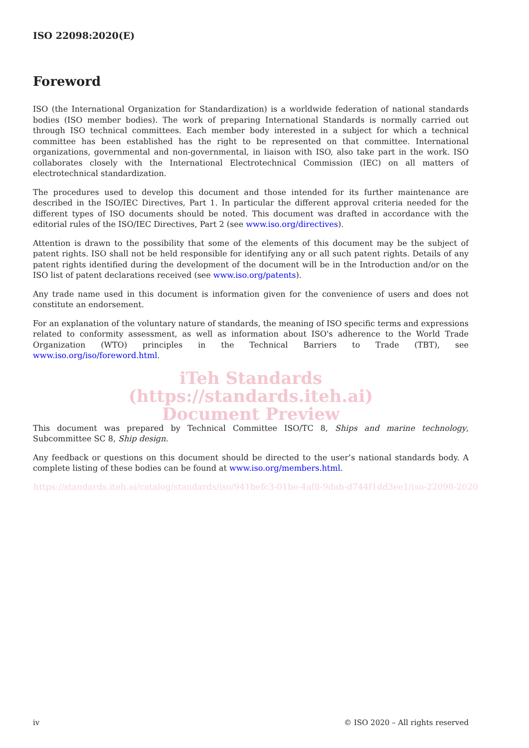ISO 22098:2020(E)
Foreword
ISO (the International Organization for Standardization) is a worldwide federation of national standards bodies (ISO member bodies). The work of preparing International Standards is normally carried out through ISO technical committees. Each member body interested in a subject for which a technical committee has been established has the right to be represented on that committee. International organizations, governmental and non-governmental, in liaison with ISO, also take part in the work. ISO collaborates closely with the International Electrotechnical Commission (IEC) on all matters of electrotechnical standardization.
The procedures used to develop this document and those intended for its further maintenance are described in the ISO/IEC Directives, Part 1. In particular the different approval criteria needed for the different types of ISO documents should be noted. This document was drafted in accordance with the editorial rules of the ISO/IEC Directives, Part 2 (see www.iso.org/directives).
Attention is drawn to the possibility that some of the elements of this document may be the subject of patent rights. ISO shall not be held responsible for identifying any or all such patent rights. Details of any patent rights identified during the development of the document will be in the Introduction and/or on the ISO list of patent declarations received (see www.iso.org/patents).
Any trade name used in this document is information given for the convenience of users and does not constitute an endorsement.
For an explanation of the voluntary nature of standards, the meaning of ISO specific terms and expressions related to conformity assessment, as well as information about ISO's adherence to the World Trade Organization (WTO) principles in the Technical Barriers to Trade (TBT), see www.iso.org/iso/foreword.html.
iTeh Standards
(https://standards.iteh.ai)
Document Preview
This document was prepared by Technical Committee ISO/TC 8, Ships and marine technology, Subcommittee SC 8, Ship design.
Any feedback or questions on this document should be directed to the user’s national standards body. A complete listing of these bodies can be found at www.iso.org/members.html.
https://standards.iteh.ai/catalog/standards/iso/941befc3-01be-4af8-9dab-d744f1dd3ee1/iso-22098-2020
iv © ISO 2020 – All rights reserved